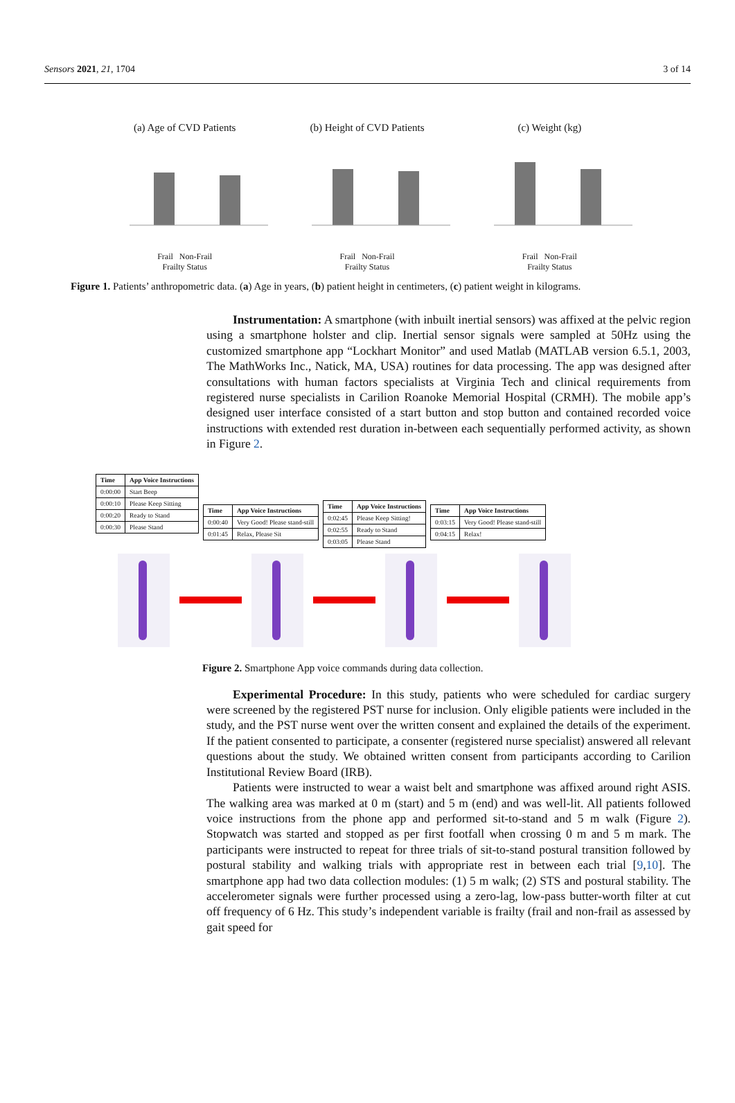Sensors 2021, 21, 1704 3 of 14
(a) Age of CVD Patients
Frail Non-Frail
Frailty Status
(b) Height of CVD Patients
Frail Non-Frail
Frailty Status
(c) Weight (kg)
Frail Non-Frail
Frailty Status
Figure 1. Patients’ anthropometric data. (a) Age in years, (b) patient height in centimeters, (c) patient weight in kilograms.
Instrumentation: A smartphone (with inbuilt inertial sensors) was affixed at the pelvic region using a smartphone holster and clip. Inertial sensor signals were sampled at 50Hz using the customized smartphone app “Lockhart Monitor” and used Matlab (MATLAB version 6.5.1, 2003, The MathWorks Inc., Natick, MA, USA) routines for data processing. The app was designed after consultations with human factors specialists at Virginia Tech and clinical requirements from registered nurse specialists in Carilion Roanoke Memorial Hospital (CRMH). The mobile app’s designed user interface consisted of a start button and stop button and contained recorded voice instructions with extended rest duration in-between each sequentially performed activity, as shown in Figure 2.
| Time | App Voice Instructions |
| --- | --- |
| 0:00:00 | Start Beep |
| 0:00:10 | Please Keep Sitting |
| 0:00:20 | Ready to Stand |
| 0:00:30 | Please Stand |
| Time | App Voice Instructions |
| --- | --- |
| 0:00:40 | Very Good! Please stand-still |
| 0:01:45 | Relax, Please Sit |
| Time | App Voice Instructions |
| --- | --- |
| 0:02:45 | Please Keep Sitting! |
| 0:02:55 | Ready to Stand |
| 0:03:05 | Please Stand |
| Time | App Voice Instructions |
| --- | --- |
| 0:03:15 | Very Good! Please stand-still |
| 0:04:15 | Relax! |
Figure 2. Smartphone App voice commands during data collection.
Experimental Procedure: In this study, patients who were scheduled for cardiac surgery were screened by the registered PST nurse for inclusion. Only eligible patients were included in the study, and the PST nurse went over the written consent and explained the details of the experiment. If the patient consented to participate, a consenter (registered nurse specialist) answered all relevant questions about the study. We obtained written consent from participants according to Carilion Institutional Review Board (IRB).
Patients were instructed to wear a waist belt and smartphone was affixed around right ASIS. The walking area was marked at 0 m (start) and 5 m (end) and was well-lit. All patients followed voice instructions from the phone app and performed sit-to-stand and 5 m walk (Figure 2). Stopwatch was started and stopped as per first footfall when crossing 0 m and 5 m mark. The participants were instructed to repeat for three trials of sit-to-stand postural transition followed by postural stability and walking trials with appropriate rest in between each trial [9,10]. The smartphone app had two data collection modules: (1) 5 m walk; (2) STS and postural stability. The accelerometer signals were further processed using a zero-lag, low-pass butter-worth filter at cut off frequency of 6 Hz. This study’s independent variable is frailty (frail and non-frail as assessed by gait speed for